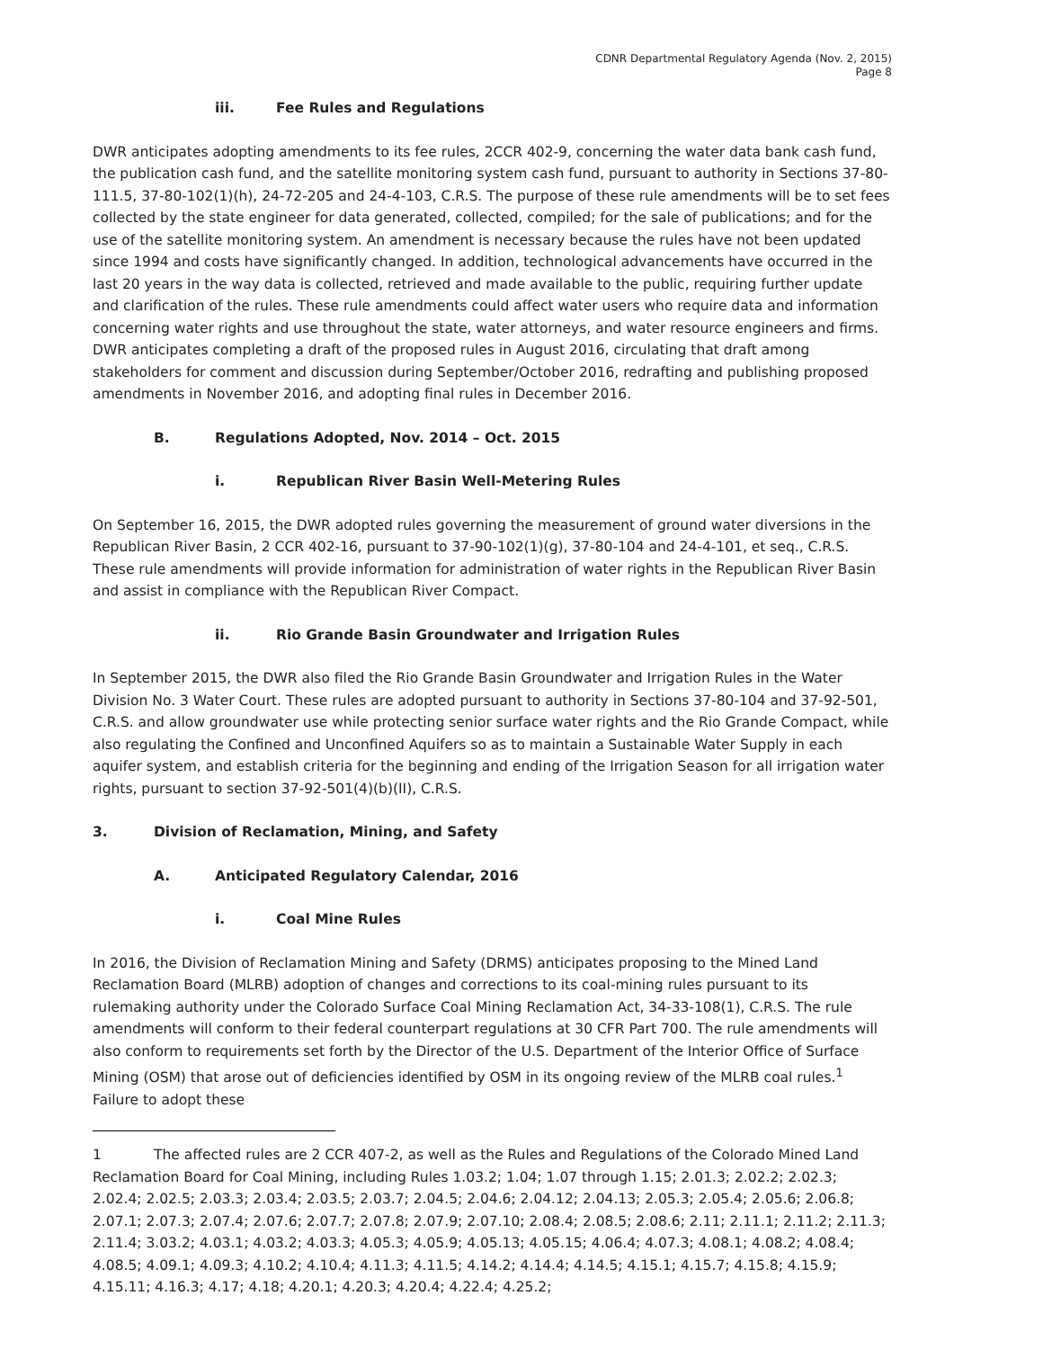CDNR Departmental Regulatory Agenda (Nov. 2, 2015)
Page 8
iii. Fee Rules and Regulations
DWR anticipates adopting amendments to its fee rules, 2CCR 402-9, concerning the water data bank cash fund, the publication cash fund, and the satellite monitoring system cash fund, pursuant to authority in Sections 37-80-111.5, 37-80-102(1)(h), 24-72-205 and 24-4-103, C.R.S. The purpose of these rule amendments will be to set fees collected by the state engineer for data generated, collected, compiled; for the sale of publications; and for the use of the satellite monitoring system. An amendment is necessary because the rules have not been updated since 1994 and costs have significantly changed. In addition, technological advancements have occurred in the last 20 years in the way data is collected, retrieved and made available to the public, requiring further update and clarification of the rules. These rule amendments could affect water users who require data and information concerning water rights and use throughout the state, water attorneys, and water resource engineers and firms. DWR anticipates completing a draft of the proposed rules in August 2016, circulating that draft among stakeholders for comment and discussion during September/October 2016, redrafting and publishing proposed amendments in November 2016, and adopting final rules in December 2016.
B. Regulations Adopted, Nov. 2014 – Oct. 2015
i. Republican River Basin Well-Metering Rules
On September 16, 2015, the DWR adopted rules governing the measurement of ground water diversions in the Republican River Basin, 2 CCR 402-16, pursuant to 37-90-102(1)(g), 37-80-104 and 24-4-101, et seq., C.R.S. These rule amendments will provide information for administration of water rights in the Republican River Basin and assist in compliance with the Republican River Compact.
ii. Rio Grande Basin Groundwater and Irrigation Rules
In September 2015, the DWR also filed the Rio Grande Basin Groundwater and Irrigation Rules in the Water Division No. 3 Water Court. These rules are adopted pursuant to authority in Sections 37-80-104 and 37-92-501, C.R.S. and allow groundwater use while protecting senior surface water rights and the Rio Grande Compact, while also regulating the Confined and Unconfined Aquifers so as to maintain a Sustainable Water Supply in each aquifer system, and establish criteria for the beginning and ending of the Irrigation Season for all irrigation water rights, pursuant to section 37-92-501(4)(b)(II), C.R.S.
3. Division of Reclamation, Mining, and Safety
A. Anticipated Regulatory Calendar, 2016
i. Coal Mine Rules
In 2016, the Division of Reclamation Mining and Safety (DRMS) anticipates proposing to the Mined Land Reclamation Board (MLRB) adoption of changes and corrections to its coal-mining rules pursuant to its rulemaking authority under the Colorado Surface Coal Mining Reclamation Act, 34-33-108(1), C.R.S. The rule amendments will conform to their federal counterpart regulations at 30 CFR Part 700. The rule amendments will also conform to requirements set forth by the Director of the U.S. Department of the Interior Office of Surface Mining (OSM) that arose out of deficiencies identified by OSM in its ongoing review of the MLRB coal rules.<sup>1</sup> Failure to adopt these
1 The affected rules are 2 CCR 407-2, as well as the Rules and Regulations of the Colorado Mined Land Reclamation Board for Coal Mining, including Rules 1.03.2; 1.04; 1.07 through 1.15; 2.01.3; 2.02.2; 2.02.3; 2.02.4; 2.02.5; 2.03.3; 2.03.4; 2.03.5; 2.03.7; 2.04.5; 2.04.6; 2.04.12; 2.04.13; 2.05.3; 2.05.4; 2.05.6; 2.06.8; 2.07.1; 2.07.3; 2.07.4; 2.07.6; 2.07.7; 2.07.8; 2.07.9; 2.07.10; 2.08.4; 2.08.5; 2.08.6; 2.11; 2.11.1; 2.11.2; 2.11.3; 2.11.4; 3.03.2; 4.03.1; 4.03.2; 4.03.3; 4.05.3; 4.05.9; 4.05.13; 4.05.15; 4.06.4; 4.07.3; 4.08.1; 4.08.2; 4.08.4; 4.08.5; 4.09.1; 4.09.3; 4.10.2; 4.10.4; 4.11.3; 4.11.5; 4.14.2; 4.14.4; 4.14.5; 4.15.1; 4.15.7; 4.15.8; 4.15.9; 4.15.11; 4.16.3; 4.17; 4.18; 4.20.1; 4.20.3; 4.20.4; 4.22.4; 4.25.2;